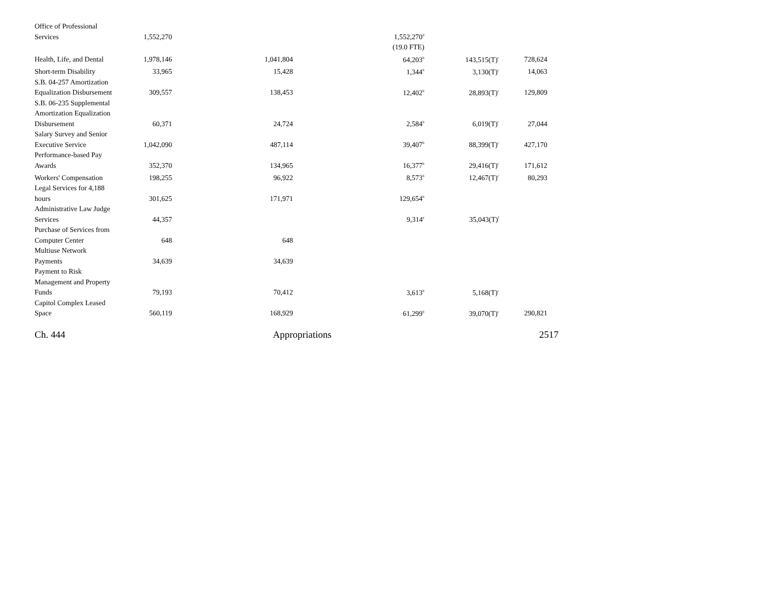| Office of Professional Services | 1,552,270 | | 1,552,270<sup>d</sup> | | |
| | | | (19.0 FTE) | | |
| Health, Life, and Dental | 1,978,146 | 1,041,804 | 64,203<sup>b</sup> | 143,515(T)<sup>c</sup> | 728,624 |
| Short-term Disability | 33,965 | 15,428 | 1,344<sup>b</sup> | 3,130(T)<sup>c</sup> | 14,063 |
| S.B. 04-257 Amortization Equalization Disbursement | 309,557 | 138,453 | 12,402<sup>b</sup> | 28,893(T)<sup>c</sup> | 129,809 |
| S.B. 06-235 Supplemental Amortization Equalization Disbursement | 60,371 | 24,724 | 2,584<sup>b</sup> | 6,019(T)<sup>c</sup> | 27,044 |
| Salary Survey and Senior Executive Service | 1,042,090 | 487,114 | 39,407<sup>b</sup> | 88,399(T)<sup>c</sup> | 427,170 |
| Performance-based Pay Awards | 352,370 | 134,965 | 16,377<sup>b</sup> | 29,416(T)<sup>c</sup> | 171,612 |
| Workers' Compensation | 198,255 | 96,922 | 8,573<sup>b</sup> | 12,467(T)<sup>c</sup> | 80,293 |
| Legal Services for 4,188 hours | 301,625 | 171,971 | 129,654<sup>b</sup> | | |
| Administrative Law Judge Services | 44,357 | | 9,314<sup>e</sup> | 35,043(T)<sup>f</sup> | |
| Purchase of Services from Computer Center | 648 | 648 | | | |
| Multiuse Network Payments | 34,639 | 34,639 | | | |
| Payment to Risk Management and Property Funds | 79,193 | 70,412 | 3,613<sup>b</sup> | 5,168(T)<sup>c</sup> | |
| Capitol Complex Leased Space | 560,119 | 168,929 | 61,299<sup>b</sup> | 39,070(T)<sup>c</sup> | 290,821 |
Ch. 444 Appropriations 2517